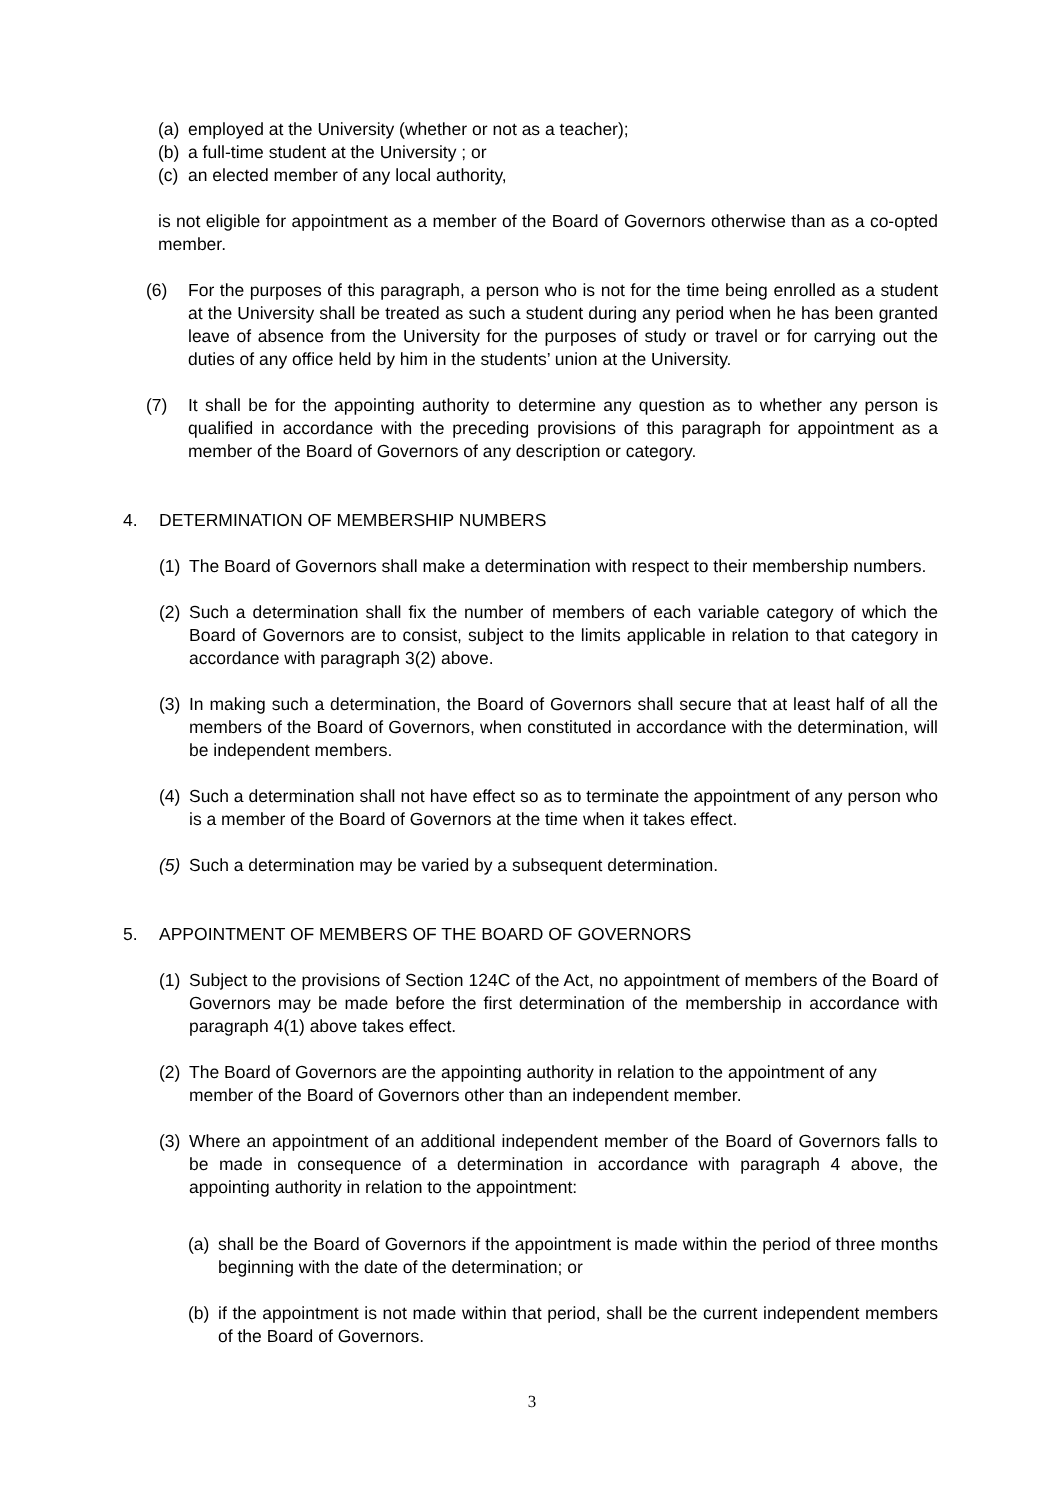(a) employed at the University (whether or not as a teacher);
(b) a full-time student at the University ; or
(c) an elected member of any local authority,
is not eligible for appointment as a member of the Board of Governors otherwise than as a co-opted member.
(6) For the purposes of this paragraph, a person who is not for the time being enrolled as a student at the University shall be treated as such a student during any period when he has been granted leave of absence from the University for the purposes of study or travel or for carrying out the duties of any office held by him in the students’ union at the University.
(7) It shall be for the appointing authority to determine any question as to whether any person is qualified in accordance with the preceding provisions of this paragraph for appointment as a member of the Board of Governors of any description or category.
4. DETERMINATION OF MEMBERSHIP NUMBERS
(1) The Board of Governors shall make a determination with respect to their membership numbers.
(2) Such a determination shall fix the number of members of each variable category of which the Board of Governors are to consist, subject to the limits applicable in relation to that category in accordance with paragraph 3(2) above.
(3) In making such a determination, the Board of Governors shall secure that at least half of all the members of the Board of Governors, when constituted in accordance with the determination, will be independent members.
(4) Such a determination shall not have effect so as to terminate the appointment of any person who is a member of the Board of Governors at the time when it takes effect.
(5) Such a determination may be varied by a subsequent determination.
5. APPOINTMENT OF MEMBERS OF THE BOARD OF GOVERNORS
(1) Subject to the provisions of Section 124C of the Act, no appointment of members of the Board of Governors may be made before the first determination of the membership in accordance with paragraph 4(1) above takes effect.
(2) The Board of Governors are the appointing authority in relation to the appointment of any member of the Board of Governors other than an independent member.
(3) Where an appointment of an additional independent member of the Board of Governors falls to be made in consequence of a determination in accordance with paragraph 4 above, the appointing authority in relation to the appointment:
(a) shall be the Board of Governors if the appointment is made within the period of three months beginning with the date of the determination; or
(b) if the appointment is not made within that period, shall be the current independent members of the Board of Governors.
3